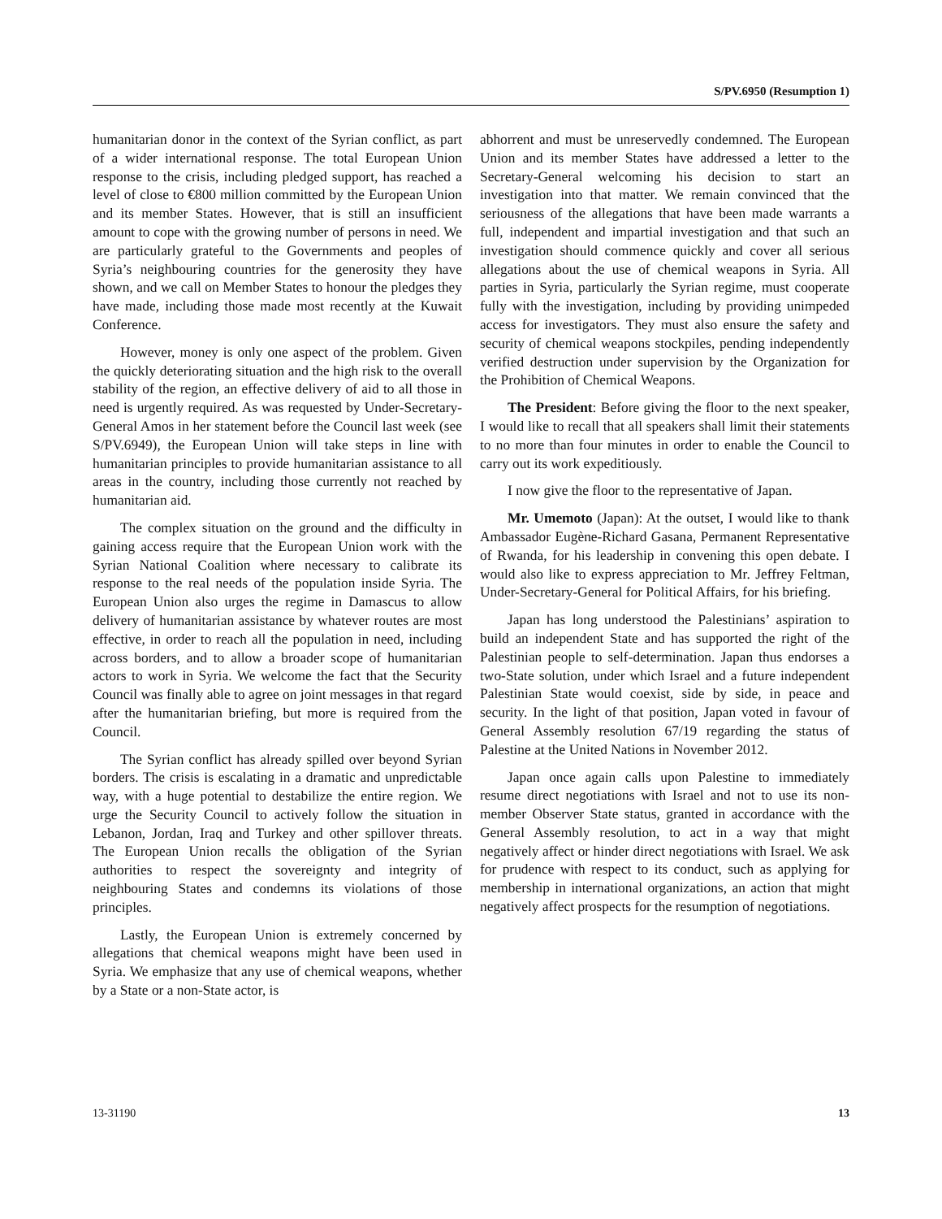S/PV.6950 (Resumption 1)
humanitarian donor in the context of the Syrian conflict, as part of a wider international response. The total European Union response to the crisis, including pledged support, has reached a level of close to €800 million committed by the European Union and its member States. However, that is still an insufficient amount to cope with the growing number of persons in need. We are particularly grateful to the Governments and peoples of Syria’s neighbouring countries for the generosity they have shown, and we call on Member States to honour the pledges they have made, including those made most recently at the Kuwait Conference.
However, money is only one aspect of the problem. Given the quickly deteriorating situation and the high risk to the overall stability of the region, an effective delivery of aid to all those in need is urgently required. As was requested by Under-Secretary-General Amos in her statement before the Council last week (see S/PV.6949), the European Union will take steps in line with humanitarian principles to provide humanitarian assistance to all areas in the country, including those currently not reached by humanitarian aid.
The complex situation on the ground and the difficulty in gaining access require that the European Union work with the Syrian National Coalition where necessary to calibrate its response to the real needs of the population inside Syria. The European Union also urges the regime in Damascus to allow delivery of humanitarian assistance by whatever routes are most effective, in order to reach all the population in need, including across borders, and to allow a broader scope of humanitarian actors to work in Syria. We welcome the fact that the Security Council was finally able to agree on joint messages in that regard after the humanitarian briefing, but more is required from the Council.
The Syrian conflict has already spilled over beyond Syrian borders. The crisis is escalating in a dramatic and unpredictable way, with a huge potential to destabilize the entire region. We urge the Security Council to actively follow the situation in Lebanon, Jordan, Iraq and Turkey and other spillover threats. The European Union recalls the obligation of the Syrian authorities to respect the sovereignty and integrity of neighbouring States and condemns its violations of those principles.
Lastly, the European Union is extremely concerned by allegations that chemical weapons might have been used in Syria. We emphasize that any use of chemical weapons, whether by a State or a non-State actor, is
abhorrent and must be unreservedly condemned. The European Union and its member States have addressed a letter to the Secretary-General welcoming his decision to start an investigation into that matter. We remain convinced that the seriousness of the allegations that have been made warrants a full, independent and impartial investigation and that such an investigation should commence quickly and cover all serious allegations about the use of chemical weapons in Syria. All parties in Syria, particularly the Syrian regime, must cooperate fully with the investigation, including by providing unimpeded access for investigators. They must also ensure the safety and security of chemical weapons stockpiles, pending independently verified destruction under supervision by the Organization for the Prohibition of Chemical Weapons.
The President: Before giving the floor to the next speaker, I would like to recall that all speakers shall limit their statements to no more than four minutes in order to enable the Council to carry out its work expeditiously.
I now give the floor to the representative of Japan.
Mr. Umemoto (Japan): At the outset, I would like to thank Ambassador Eugène-Richard Gasana, Permanent Representative of Rwanda, for his leadership in convening this open debate. I would also like to express appreciation to Mr. Jeffrey Feltman, Under-Secretary-General for Political Affairs, for his briefing.
Japan has long understood the Palestinians’ aspiration to build an independent State and has supported the right of the Palestinian people to self-determination. Japan thus endorses a two-State solution, under which Israel and a future independent Palestinian State would coexist, side by side, in peace and security. In the light of that position, Japan voted in favour of General Assembly resolution 67/19 regarding the status of Palestine at the United Nations in November 2012.
Japan once again calls upon Palestine to immediately resume direct negotiations with Israel and not to use its non-member Observer State status, granted in accordance with the General Assembly resolution, to act in a way that might negatively affect or hinder direct negotiations with Israel. We ask for prudence with respect to its conduct, such as applying for membership in international organizations, an action that might negatively affect prospects for the resumption of negotiations.
13-31190 13